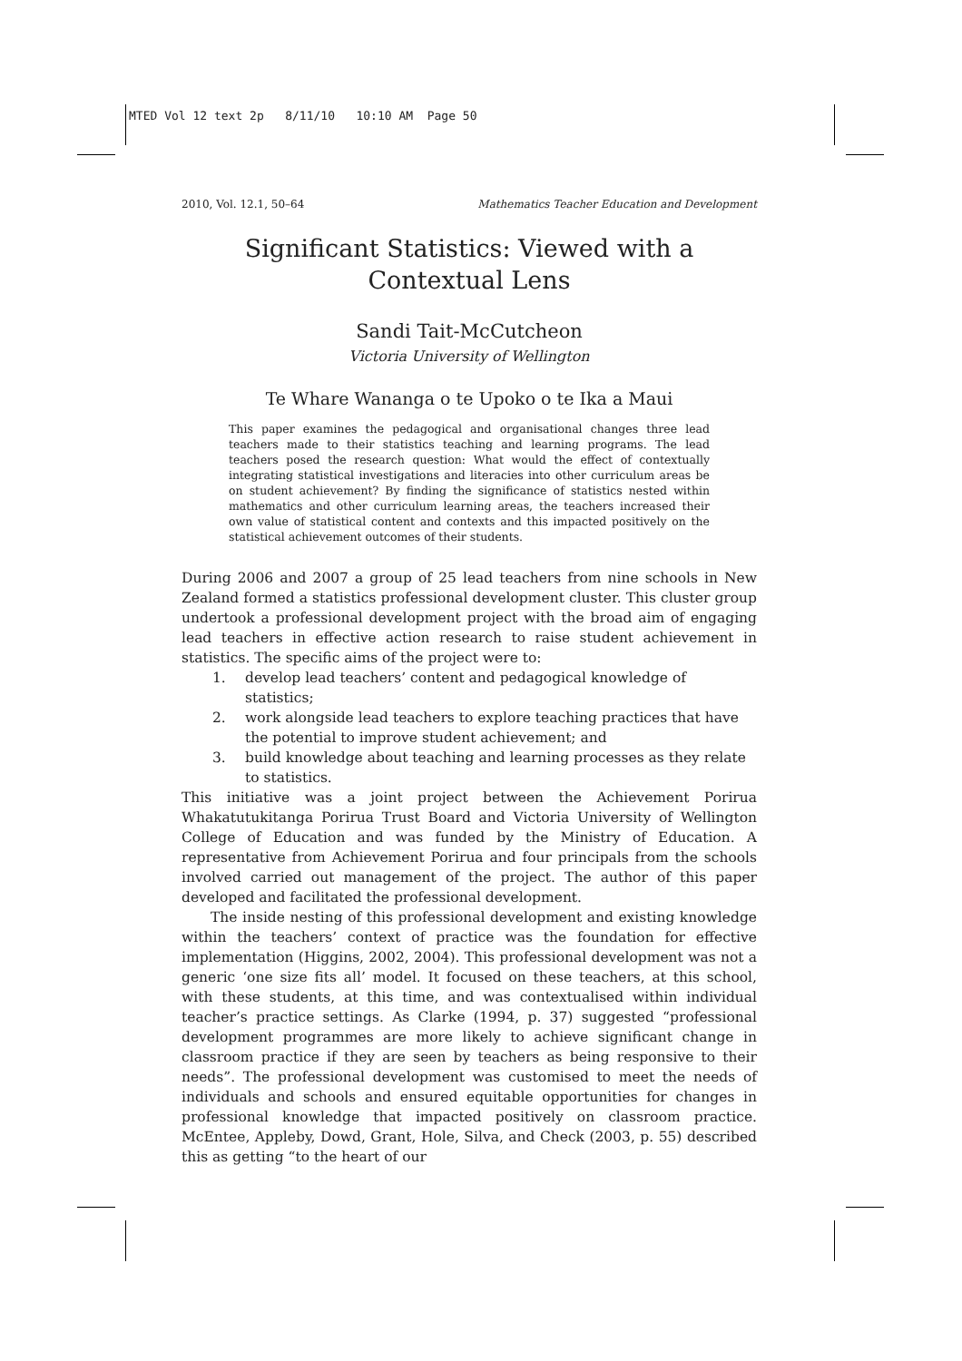MTED Vol 12 text 2p 8/11/10 10:10 AM Page 50
2010, Vol. 12.1, 50–64 Mathematics Teacher Education and Development
Significant Statistics: Viewed with a
Contextual Lens
Sandi Tait-McCutcheon
Victoria University of Wellington
Te Whare Wananga o te Upoko o te Ika a Maui
This paper examines the pedagogical and organisational changes three lead teachers made to their statistics teaching and learning programs. The lead teachers posed the research question: What would the effect of contextually integrating statistical investigations and literacies into other curriculum areas be on student achievement? By finding the significance of statistics nested within mathematics and other curriculum learning areas, the teachers increased their own value of statistical content and contexts and this impacted positively on the statistical achievement outcomes of their students.
During 2006 and 2007 a group of 25 lead teachers from nine schools in New Zealand formed a statistics professional development cluster. This cluster group undertook a professional development project with the broad aim of engaging lead teachers in effective action research to raise student achievement in statistics. The specific aims of the project were to:
1. develop lead teachers’ content and pedagogical knowledge of statistics;
2. work alongside lead teachers to explore teaching practices that have the potential to improve student achievement; and
3. build knowledge about teaching and learning processes as they relate to statistics.
This initiative was a joint project between the Achievement Porirua Whakatutukitanga Porirua Trust Board and Victoria University of Wellington College of Education and was funded by the Ministry of Education. A representative from Achievement Porirua and four principals from the schools involved carried out management of the project. The author of this paper developed and facilitated the professional development.
The inside nesting of this professional development and existing knowledge within the teachers’ context of practice was the foundation for effective implementation (Higgins, 2002, 2004). This professional development was not a generic ‘one size fits all’ model. It focused on these teachers, at this school, with these students, at this time, and was contextualised within individual teacher’s practice settings. As Clarke (1994, p. 37) suggested “professional development programmes are more likely to achieve significant change in classroom practice if they are seen by teachers as being responsive to their needs”. The professional development was customised to meet the needs of individuals and schools and ensured equitable opportunities for changes in professional knowledge that impacted positively on classroom practice. McEntee, Appleby, Dowd, Grant, Hole, Silva, and Check (2003, p. 55) described this as getting “to the heart of our